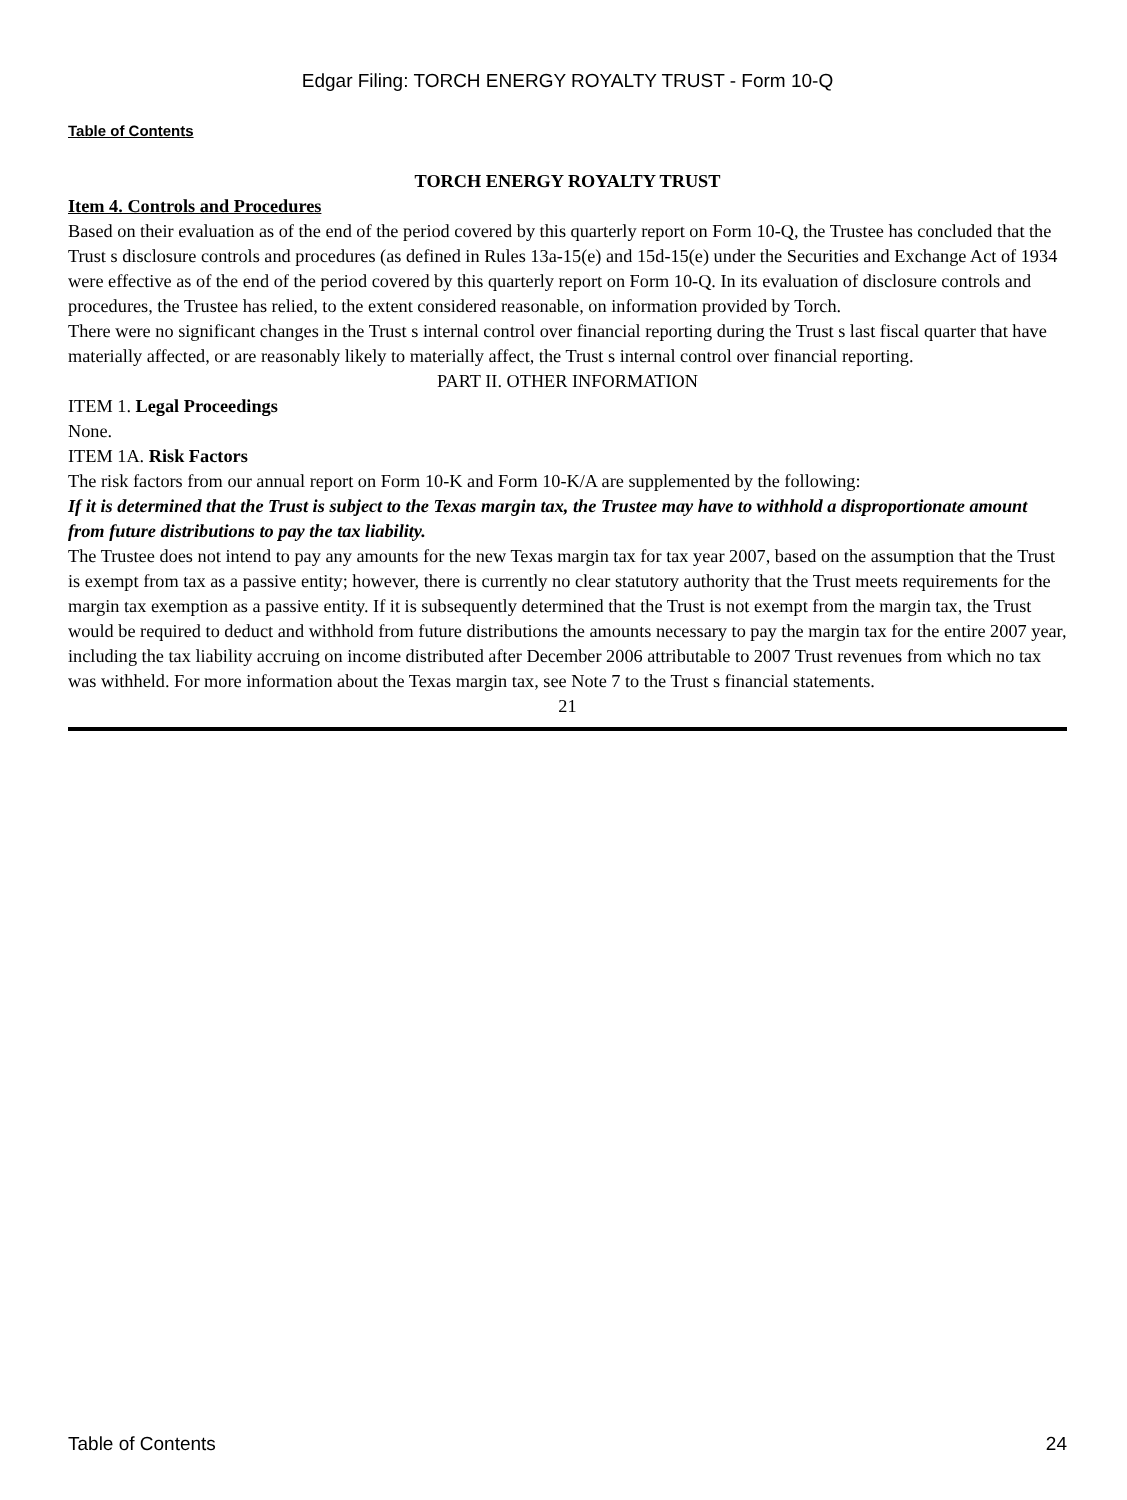Edgar Filing: TORCH ENERGY ROYALTY TRUST - Form 10-Q
Table of Contents
TORCH ENERGY ROYALTY TRUST
Item 4. Controls and Procedures
Based on their evaluation as of the end of the period covered by this quarterly report on Form 10-Q, the Trustee has concluded that the Trust s disclosure controls and procedures (as defined in Rules 13a-15(e) and 15d-15(e) under the Securities and Exchange Act of 1934 were effective as of the end of the period covered by this quarterly report on Form 10-Q. In its evaluation of disclosure controls and procedures, the Trustee has relied, to the extent considered reasonable, on information provided by Torch.
There were no significant changes in the Trust s internal control over financial reporting during the Trust s last fiscal quarter that have materially affected, or are reasonably likely to materially affect, the Trust s internal control over financial reporting.
PART II. OTHER INFORMATION
ITEM 1. Legal Proceedings
None.
ITEM 1A. Risk Factors
The risk factors from our annual report on Form 10-K and Form 10-K/A are supplemented by the following:
If it is determined that the Trust is subject to the Texas margin tax, the Trustee may have to withhold a disproportionate amount from future distributions to pay the tax liability.
The Trustee does not intend to pay any amounts for the new Texas margin tax for tax year 2007, based on the assumption that the Trust is exempt from tax as a passive entity; however, there is currently no clear statutory authority that the Trust meets requirements for the margin tax exemption as a passive entity. If it is subsequently determined that the Trust is not exempt from the margin tax, the Trust would be required to deduct and withhold from future distributions the amounts necessary to pay the margin tax for the entire 2007 year, including the tax liability accruing on income distributed after December 2006 attributable to 2007 Trust revenues from which no tax was withheld. For more information about the Texas margin tax, see Note 7 to the Trust s financial statements.
21
Table of Contents 24